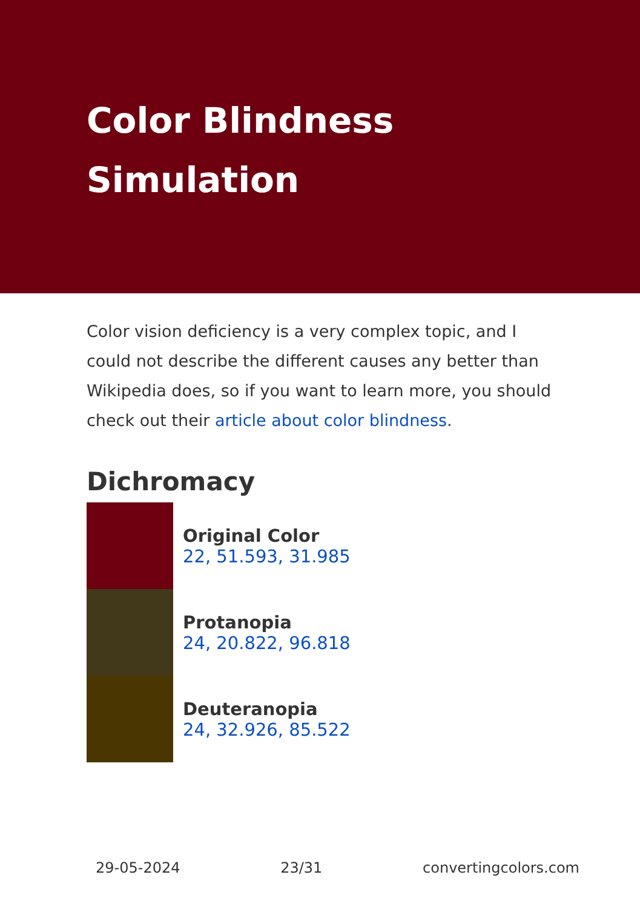Color Blindness Simulation
Color vision deficiency is a very complex topic, and I could not describe the different causes any better than Wikipedia does, so if you want to learn more, you should check out their article about color blindness.
Dichromacy
Original Color
22, 51.593, 31.985
Protanopia
24, 20.822, 96.818
Deuteranopia
24, 32.926, 85.522
29-05-2024 23/31 convertingcolors.com